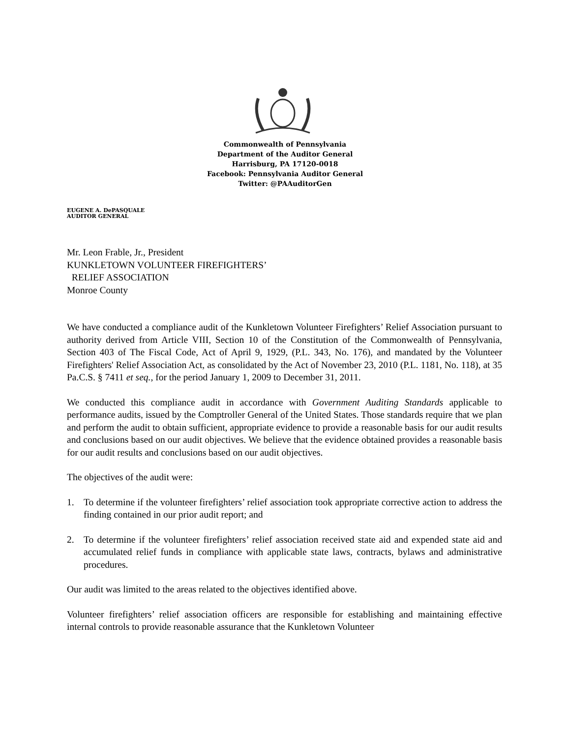Commonwealth of Pennsylvania
Department of the Auditor General
Harrisburg, PA 17120-0018
Facebook: Pennsylvania Auditor General
Twitter: @PAAuditorGen
EUGENE A. DePASQUALE
AUDITOR GENERAL
Mr. Leon Frable, Jr., President
KUNKLETOWN VOLUNTEER FIREFIGHTERS’
RELIEF ASSOCIATION
Monroe County
We have conducted a compliance audit of the Kunkletown Volunteer Firefighters’ Relief Association pursuant to authority derived from Article VIII, Section 10 of the Constitution of the Commonwealth of Pennsylvania, Section 403 of The Fiscal Code, Act of April 9, 1929, (P.L. 343, No. 176), and mandated by the Volunteer Firefighters' Relief Association Act, as consolidated by the Act of November 23, 2010 (P.L. 1181, No. 118), at 35 Pa.C.S. § 7411 et seq., for the period January 1, 2009 to December 31, 2011.
We conducted this compliance audit in accordance with Government Auditing Standards applicable to performance audits, issued by the Comptroller General of the United States. Those standards require that we plan and perform the audit to obtain sufficient, appropriate evidence to provide a reasonable basis for our audit results and conclusions based on our audit objectives. We believe that the evidence obtained provides a reasonable basis for our audit results and conclusions based on our audit objectives.
The objectives of the audit were:
1. To determine if the volunteer firefighters’ relief association took appropriate corrective action to address the finding contained in our prior audit report; and
2. To determine if the volunteer firefighters’ relief association received state aid and expended state aid and accumulated relief funds in compliance with applicable state laws, contracts, bylaws and administrative procedures.
Our audit was limited to the areas related to the objectives identified above.
Volunteer firefighters’ relief association officers are responsible for establishing and maintaining effective internal controls to provide reasonable assurance that the Kunkletown Volunteer